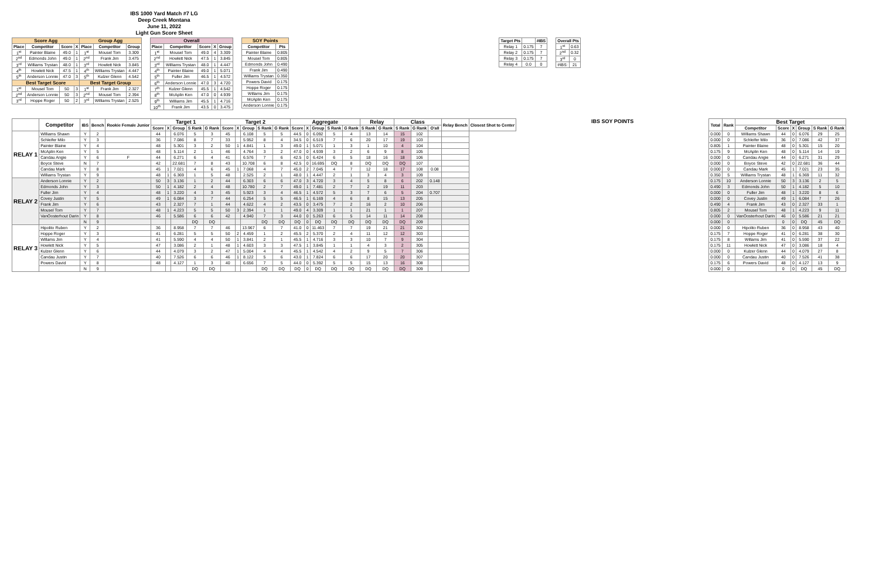IBS 1000 Yard Match #7 LG
Deep Creek Montana
June 11, 2022
Light Gun Score Sheet
| Score Agg | | | | Group Agg | | |
| --- | --- | --- | --- | --- | --- | --- |
| Place | Competitor | Score | X | Place | Competitor | Group |
| 1<sup>st</sup> | Painter Blaine | 49.0 | 1 | 1<sup>st</sup> | Mousel Tom | 3.309 |
| 2<sup>nd</sup> | Edmonds John | 49.0 | 1 | 2<sup>nd</sup> | Frank Jim | 3.475 |
| 3<sup>rd</sup> | Williams Trystan | 48.0 | 1 | 3<sup>rd</sup> | Howlett Nick | 3.845 |
| 4<sup>th</sup> | Howlett Nick | 47.5 | 1 | 4<sup>th</sup> | Williams Trystan | 4.447 |
| 5<sup>th</sup> | Anderson Lonnie | 47.0 | 3 | 5<sup>th</sup> | Kulzer Glenn | 4.542 |
| Best Target Score | | | | Best Target Group | | |
| 1<sup>st</sup> | Mousel Tom | 50 | 3 | 1<sup>st</sup> | Frank Jim | 2.327 |
| 2<sup>nd</sup> | Anderson Lonnie | 50 | 3 | 2<sup>nd</sup> | Mousel Tom | 2.394 |
| 3<sup>rd</sup> | Hoppe Roger | 50 | 2 | 3<sup>rd</sup> | Williams Trystan | 2.525 |
| Overall | | | | |
| --- | --- | --- | --- | --- |
| Place | Competitor | Score | X | Group |
| 1<sup>st</sup> | Mousel Tom | 49.0 | 4 | 3.309 |
| 2<sup>nd</sup> | Howlett Nick | 47.5 | 1 | 3.845 |
| 3<sup>rd</sup> | Williams Trystan | 48.0 | 1 | 4.447 |
| 4<sup>th</sup> | Painter Blaine | 49.0 | 1 | 5.071 |
| 5<sup>th</sup> | Fuller Jim | 46.5 | 1 | 4.572 |
| 6<sup>th</sup> | Anderson Lonnie | 47.0 | 3 | 4.720 |
| 7<sup>th</sup> | Kulzer Glenn | 45.5 | 1 | 4.542 |
| 8<sup>th</sup> | McAplin Ken | 47.0 | 0 | 4.939 |
| 9<sup>th</sup> | Williams Jim | 45.5 | 1 | 4.716 |
| 10<sup>th</sup> | Frank Jim | 43.5 | 0 | 3.475 |
| SOY Points | |
| --- | --- |
| Competitor | Pts |
| Painter Blaine | 0.805 |
| Mousel Tom | 0.805 |
| Edmonds John | 0.490 |
| Frank Jim | 0.490 |
| Williams Trystan | 0.350 |
| Powers David | 0.175 |
| Hoppe Roger | 0.175 |
| Willams Jim | 0.175 |
| McAplin Ken | 0.175 |
| Anderson Lonnie | 0.175 |
| Target Pts | | #IBS |
| --- | --- | --- |
| Relay 1 | 0.175 | 7 |
| Relay 2 | 0.175 | 7 |
| Relay 3 | 0.175 | 7 |
| Relay 4 | 0.0 | 0 |
| Overall Pts | |
| --- | --- |
| 1<sup>st</sup> | 0.63 |
| 2<sup>nd</sup> | 0.32 |
| 3<sup>rd</sup> | 0 |
| #IBS: | 21 |
| | Competitor | IBS | Bench | Rookie Female Junior | Target 1 | | | | | Target 2 | | | | | Aggregate | | | | | Relay | | Class | | | Relay Bench | Closest Shot to Center |
| --- | --- | --- | --- | --- | --- | --- | --- | --- | --- | --- | --- | --- | --- | --- | --- | --- | --- | --- | --- | --- | --- | --- | --- | --- | --- | --- |
| | | | | | Score | X | Group | S Rank | G Rank | Score | X | Group | S Rank | G Rank | Score | X | Group | S Rank | G Rank | S Rank | G Rank | S Rank | G Rank | O'all | | |
| RELAY 1 | Williams Shawn | Y | 2 | | 44 | | 6.076 | 5 | 3 | 45 | | 6.108 | 5 | 5 | 44.5 | 0 | 6.092 | 5 | 4 | 13 | 14 | 15 | 102 | | | |
| | Schleifer Milo | Y | 3 | | 36 | | 7.086 | 8 | 7 | 33 | | 5.952 | 8 | 4 | 34.5 | 0 | 6.519 | 7 | 6 | 20 | 17 | 19 | 103 | | | |
| | Painter Blaine | Y | 4 | | 48 | | 5.301 | 3 | 2 | 50 | 1 | 4.841 | 1 | 3 | 49.0 | 1 | 5.071 | 1 | 3 | 1 | 10 | 4 | 104 | | | |
| | McAplin Ken | Y | 5 | | 48 | | 5.114 | 2 | 1 | 46 | | 4.764 | 3 | 2 | 47.0 | 0 | 4.939 | 3 | 2 | 6 | 9 | 8 | 105 | | | |
| | Candau Angie | Y | 6 | F | 44 | | 6.271 | 6 | 4 | 41 | | 6.576 | 7 | 6 | 42.5 | 0 | 6.424 | 6 | 5 | 18 | 16 | 18 | 106 | | | |
| | Boyce Steve | N | 7 | | 42 | | 22.681 | 7 | 8 | 43 | | 10.708 | 6 | 8 | 42.5 | 0 | 16.695 | DQ | 8 | DQ | DQ | DQ | 107 | | | |
| | Candau Mark | Y | 8 | | 45 | 1 | 7.021 | 4 | 6 | 45 | 1 | 7.068 | 4 | 7 | 45.0 | 2 | 7.045 | 4 | 7 | 12 | 18 | 17 | 108 | 0.08 | | |
| | Williams Trystan | Y | 9 | | 48 | 1 | 6.369 | 1 | 5 | 48 | | 2.525 | 2 | 1 | 48.0 | 1 | 4.447 | 2 | 1 | 3 | 4 | 3 | 109 | | | |
| RELAY 2 | Anderson Lonnie | Y | 2 | | 50 | 3 | 3.136 | 1 | 2 | 44 | | 6.303 | 6 | 6 | 47.0 | 3 | 4.720 | 3 | 4 | 5 | 8 | 6 | 202 | 0.148 | | |
| | Edmonds John | Y | 3 | | 50 | 1 | 4.182 | 2 | 4 | 48 | | 10.780 | 2 | 7 | 49.0 | 1 | 7.481 | 2 | 7 | 2 | 19 | 11 | 203 | | | |
| | Fuller Jim | Y | 4 | | 48 | 1 | 3.220 | 4 | 3 | 45 | | 5.923 | 3 | 4 | 46.5 | 1 | 4.572 | 5 | 3 | 7 | 6 | 5 | 204 | 0.707 | | |
| | Covey Justin | Y | 5 | | 49 | 1 | 6.084 | 3 | 7 | 44 | | 6.254 | 5 | 5 | 46.5 | 1 | 6.169 | 4 | 6 | 8 | 15 | 13 | 205 | | | |
| | Frank Jim | Y | 6 | | 43 | | 2.327 | 7 | 1 | 44 | | 4.622 | 4 | 2 | 43.5 | 0 | 3.475 | 7 | 2 | 16 | 2 | 10 | 206 | | | |
| | Mousel Tom | Y | 7 | | 48 | 1 | 4.223 | 5 | 5 | 50 | 3 | 2.394 | 1 | 1 | 49.0 | 4 | 3.309 | 1 | 1 | 21 | 1 | 1 | 207 | | | |
| | VanOosterhout Darin | Y | 8 | | 46 | | 5.586 | 6 | 6 | 42 | | 4.940 | 7 | 3 | 44.0 | 0 | 5.263 | 6 | 5 | 14 | 11 | 14 | 208 | | | |
| | | N | 9 | | | | | DQ | DQ | | | | DQ | DQ | DQ | 0 | DQ | DQ | DQ | DQ | DQ | DQ | 209 | | | |
| RELAY 3 | Hipolito Ruben | Y | 2 | | 36 | | 8.958 | 7 | 7 | 46 | | 13.967 | 6 | 7 | 41.0 | 0 | 11.463 | 7 | 7 | 19 | 21 | 21 | 302 | | | |
| | Hoppe Roger | Y | 3 | | 41 | | 6.281 | 5 | 5 | 50 | 2 | 4.459 | 1 | 2 | 45.5 | 2 | 5.370 | 2 | 4 | 11 | 12 | 12 | 303 | | | |
| | Willams Jim | Y | 4 | | 41 | | 5.590 | 4 | 4 | 50 | 1 | 3.841 | 2 | 1 | 45.5 | 1 | 4.716 | 3 | 3 | 10 | 7 | 9 | 304 | | | |
| | Howlett Nick | Y | 5 | | 47 | | 3.086 | 2 | 1 | 48 | 1 | 4.603 | 3 | 3 | 47.5 | 1 | 3.845 | 1 | 1 | 4 | 3 | 2 | 305 | | | |
| | Kulzer Glenn | Y | 6 | | 44 | | 4.079 | 3 | 2 | 47 | 1 | 5.004 | 4 | 4 | 45.5 | 1 | 4.542 | 4 | 2 | 9 | 5 | 7 | 306 | | | |
| | Candau Justin | Y | 7 | | 40 | | 7.526 | 6 | 6 | 46 | 1 | 8.122 | 5 | 6 | 43.0 | 1 | 7.824 | 6 | 6 | 17 | 20 | 20 | 307 | | | |
| | Powers David | Y | 8 | | 48 | | 4.127 | 1 | 3 | 40 | | 6.656 | 7 | 5 | 44.0 | 0 | 5.392 | 5 | 5 | 15 | 13 | 16 | 308 | | | |
| | | N | 9 | | | | | DQ | DQ | | | | DQ | DQ | DQ | 0 | DQ | DQ | DQ | DQ | DQ | DQ | 309 | | | |
IBS SOY POINTS
| Total | Rank | Best Target | | | | | |
| --- | --- | --- | --- | --- | --- | --- | --- |
| | | Competitor | Score | X | Group | S Rank | G Rank |
| 0.000 | 0 | Williams Shawn | 44 | 0 | 6.076 | 29 | 25 |
| 0.000 | 0 | Schleifer Milo | 36 | 0 | 7.086 | 42 | 37 |
| 0.805 | 1 | Painter Blaine | 48 | 0 | 5.301 | 15 | 20 |
| 0.175 | 9 | McAplin Ken | 48 | 0 | 5.114 | 14 | 19 |
| 0.000 | 0 | Candau Angie | 44 | 0 | 6.271 | 31 | 29 |
| 0.000 | 0 | Boyce Steve | 42 | 0 | 22.681 | 36 | 44 |
| 0.000 | 0 | Candau Mark | 45 | 1 | 7.021 | 23 | 35 |
| 0.350 | 5 | Williams Trystan | 48 | 1 | 6.369 | 11 | 32 |
| 0.175 | 10 | Anderson Lonnie | 50 | 3 | 3.136 | 2 | 5 |
| 0.490 | 3 | Edmonds John | 50 | 1 | 4.182 | 5 | 10 |
| 0.000 | 0 | Fuller Jim | 48 | 1 | 3.220 | 8 | 6 |
| 0.000 | 0 | Covey Justin | 49 | 1 | 6.084 | 7 | 26 |
| 0.490 | 4 | Frank Jim | 43 | 0 | 2.327 | 33 | 1 |
| 0.805 | 2 | Mousel Tom | 48 | 1 | 4.223 | 9 | 11 |
| 0.000 | 0 | VanOosterhout Darin | 46 | 0 | 5.586 | 21 | 21 |
| 0.000 | 0 | | 0 | 0 | DQ | 45 | DQ |
| 0.000 | 0 | Hipolito Ruben | 36 | 0 | 8.958 | 43 | 40 |
| 0.175 | 7 | Hoppe Roger | 41 | 0 | 6.281 | 38 | 30 |
| 0.175 | 8 | Willams Jim | 41 | 0 | 5.590 | 37 | 22 |
| 0.175 | 11 | Howlett Nick | 47 | 0 | 3.086 | 18 | 4 |
| 0.000 | 0 | Kulzer Glenn | 44 | 0 | 4.079 | 27 | 8 |
| 0.000 | 0 | Candau Justin | 40 | 0 | 7.526 | 41 | 38 |
| 0.175 | 6 | Powers David | 48 | 0 | 4.127 | 13 | 9 |
| 0.000 | 0 | | 0 | 0 | DQ | 45 | DQ |